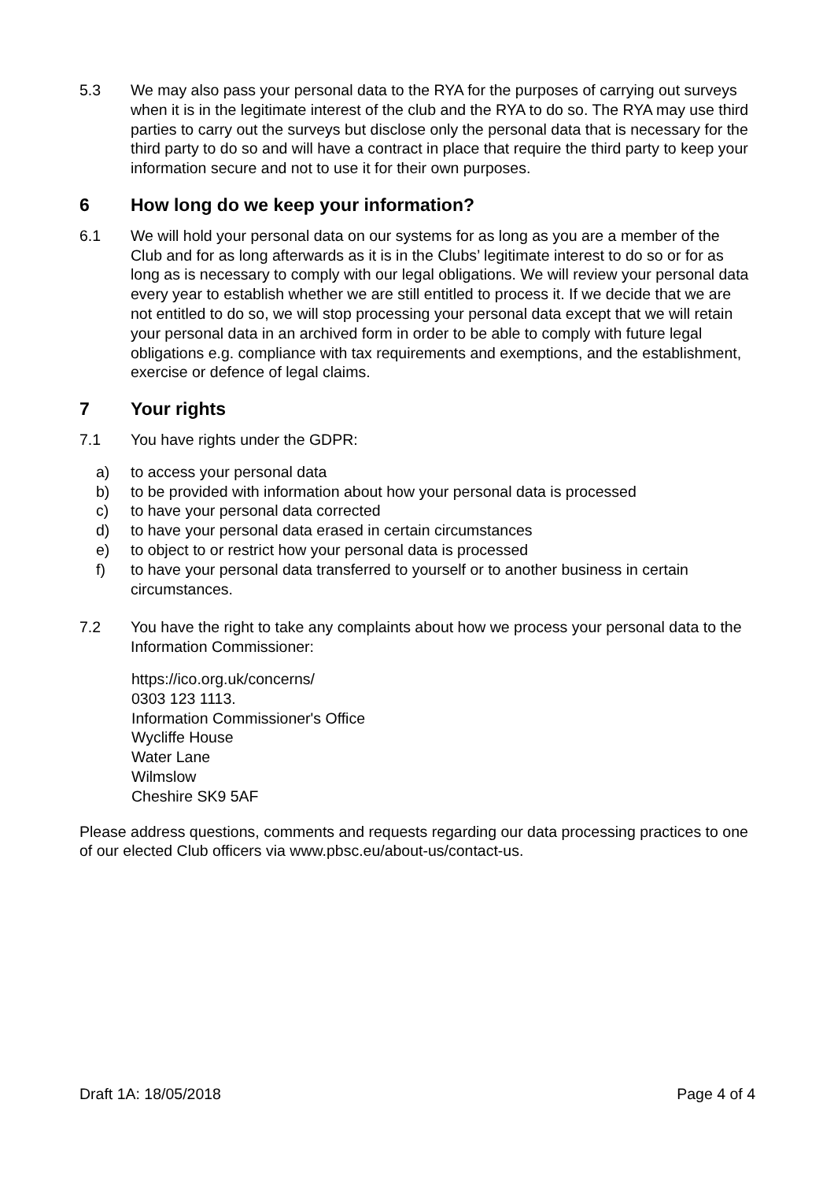5.3 We may also pass your personal data to the RYA for the purposes of carrying out surveys when it is in the legitimate interest of the club and the RYA to do so. The RYA may use third parties to carry out the surveys but disclose only the personal data that is necessary for the third party to do so and will have a contract in place that require the third party to keep your information secure and not to use it for their own purposes.
6 How long do we keep your information?
6.1 We will hold your personal data on our systems for as long as you are a member of the Club and for as long afterwards as it is in the Clubs’ legitimate interest to do so or for as long as is necessary to comply with our legal obligations. We will review your personal data every year to establish whether we are still entitled to process it. If we decide that we are not entitled to do so, we will stop processing your personal data except that we will retain your personal data in an archived form in order to be able to comply with future legal obligations e.g. compliance with tax requirements and exemptions, and the establishment, exercise or defence of legal claims.
7 Your rights
7.1 You have rights under the GDPR:
a) to access your personal data
b) to be provided with information about how your personal data is processed
c) to have your personal data corrected
d) to have your personal data erased in certain circumstances
e) to object to or restrict how your personal data is processed
f) to have your personal data transferred to yourself or to another business in certain circumstances.
7.2 You have the right to take any complaints about how we process your personal data to the Information Commissioner:
https://ico.org.uk/concerns/
0303 123 1113.
Information Commissioner's Office
Wycliffe House
Water Lane
Wilmslow
Cheshire SK9 5AF
Please address questions, comments and requests regarding our data processing practices to one of our elected Club officers via www.pbsc.eu/about-us/contact-us.
Draft 1A: 18/05/2018 Page 4 of 4